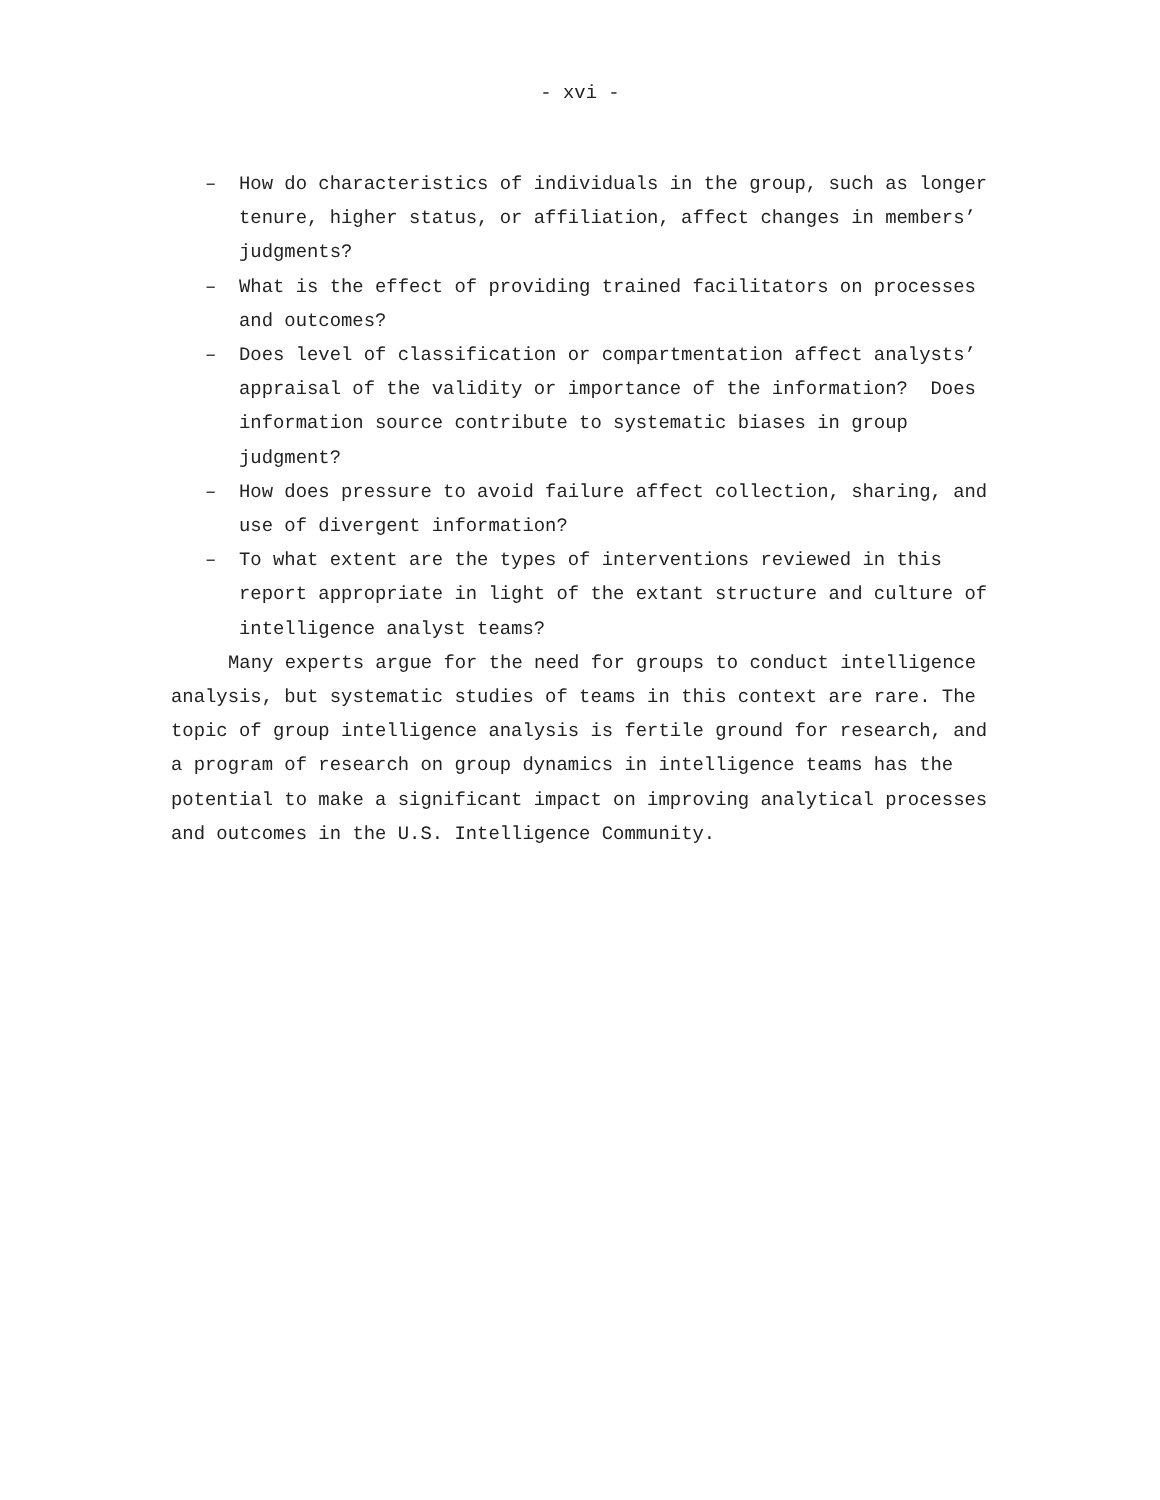- xvi -
– How do characteristics of individuals in the group, such as longer tenure, higher status, or affiliation, affect changes in members’ judgments?
– What is the effect of providing trained facilitators on processes and outcomes?
– Does level of classification or compartmentation affect analysts’ appraisal of the validity or importance of the information? Does information source contribute to systematic biases in group judgment?
– How does pressure to avoid failure affect collection, sharing, and use of divergent information?
– To what extent are the types of interventions reviewed in this report appropriate in light of the extant structure and culture of intelligence analyst teams?
Many experts argue for the need for groups to conduct intelligence analysis, but systematic studies of teams in this context are rare. The topic of group intelligence analysis is fertile ground for research, and a program of research on group dynamics in intelligence teams has the potential to make a significant impact on improving analytical processes and outcomes in the U.S. Intelligence Community.